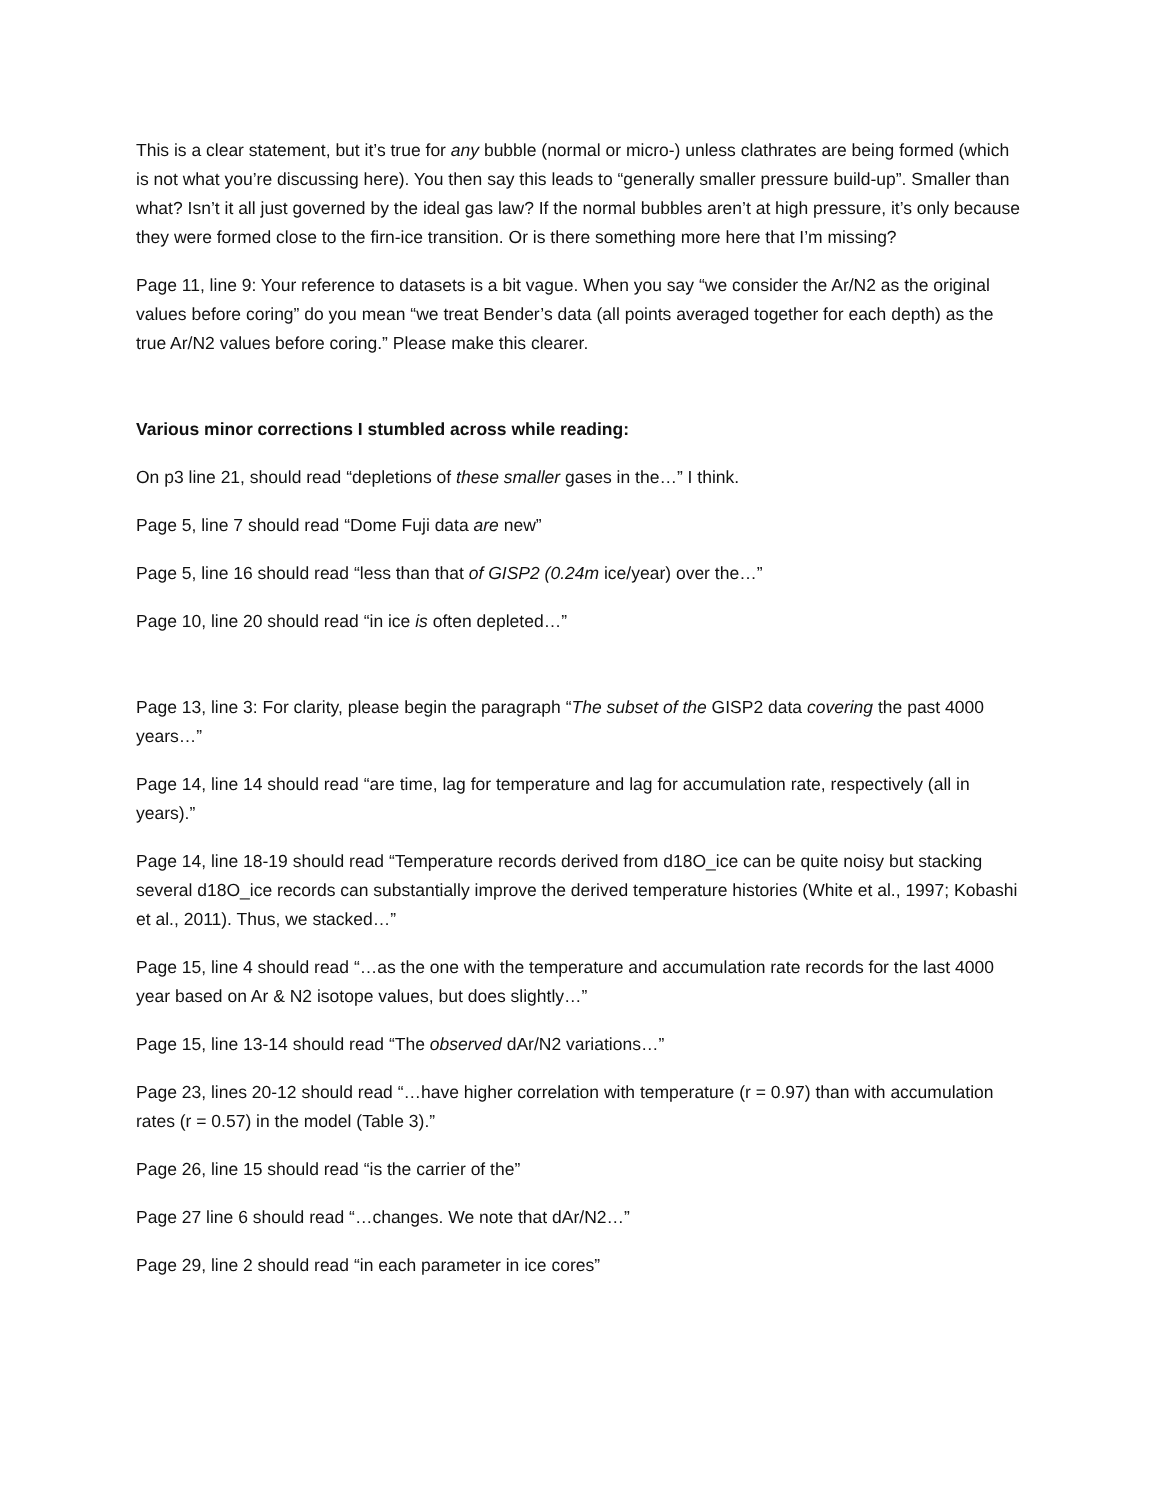This is a clear statement, but it’s true for any bubble (normal or micro-) unless clathrates are being formed (which is not what you’re discussing here). You then say this leads to “generally smaller pressure build-up”. Smaller than what? Isn’t it all just governed by the ideal gas law? If the normal bubbles aren’t at high pressure, it’s only because they were formed close to the firn-ice transition. Or is there something more here that I’m missing?
Page 11, line 9: Your reference to datasets is a bit vague. When you say “we consider the Ar/N2 as the original values before coring” do you mean “we treat Bender’s data (all points averaged together for each depth) as the true Ar/N2 values before coring.” Please make this clearer.
Various minor corrections I stumbled across while reading:
On p3 line 21, should read “depletions of these smaller gases in the…” I think.
Page 5, line 7 should read “Dome Fuji data are new”
Page 5, line 16 should read “less than that of GISP2 (0.24m ice/year) over the…”
Page 10, line 20 should read “in ice is often depleted…”
Page 13, line 3: For clarity, please begin the paragraph “The subset of the GISP2 data covering the past 4000 years…”
Page 14, line 14 should read “are time, lag for temperature and lag for accumulation rate, respectively (all in years).”
Page 14, line 18-19 should read “Temperature records derived from d18O_ice can be quite noisy but stacking several d18O_ice records can substantially improve the derived temperature histories (White et al., 1997; Kobashi et al., 2011). Thus, we stacked…”
Page 15, line 4 should read “…as the one with the temperature and accumulation rate records for the last 4000 year based on Ar & N2 isotope values, but does slightly…”
Page 15, line 13-14 should read “The observed dAr/N2 variations…”
Page 23, lines 20-12 should read “…have higher correlation with temperature (r = 0.97) than with accumulation rates (r = 0.57) in the model (Table 3).”
Page 26, line 15 should read “is the carrier of the”
Page 27 line 6 should read “…changes. We note that dAr/N2…”
Page 29, line 2 should read “in each parameter in ice cores”